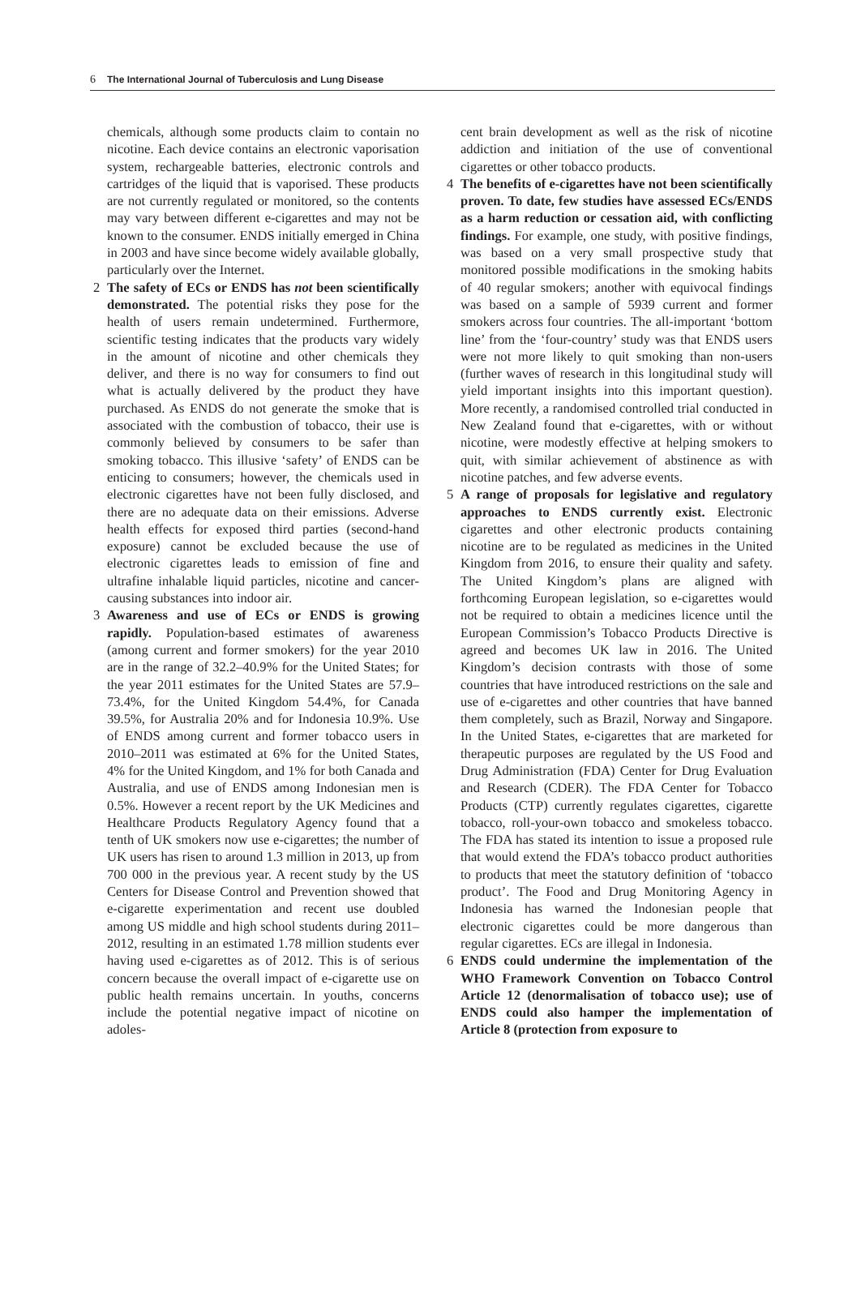6 The International Journal of Tuberculosis and Lung Disease
chemicals, although some products claim to contain no nicotine. Each device contains an electronic vaporisation system, rechargeable batteries, electronic controls and cartridges of the liquid that is vaporised. These products are not currently regulated or monitored, so the contents may vary between different e-cigarettes and may not be known to the consumer. ENDS initially emerged in China in 2003 and have since become widely available globally, particularly over the Internet.
2 The safety of ECs or ENDS has not been scientifically demonstrated. The potential risks they pose for the health of users remain undetermined. Furthermore, scientific testing indicates that the products vary widely in the amount of nicotine and other chemicals they deliver, and there is no way for consumers to find out what is actually delivered by the product they have purchased. As ENDS do not generate the smoke that is associated with the combustion of tobacco, their use is commonly believed by consumers to be safer than smoking tobacco. This illusive ‘safety’ of ENDS can be enticing to consumers; however, the chemicals used in electronic cigarettes have not been fully disclosed, and there are no adequate data on their emissions. Adverse health effects for exposed third parties (second-hand exposure) cannot be excluded because the use of electronic cigarettes leads to emission of fine and ultrafine inhalable liquid particles, nicotine and cancer-causing substances into indoor air.
3 Awareness and use of ECs or ENDS is growing rapidly. Population-based estimates of awareness (among current and former smokers) for the year 2010 are in the range of 32.2–40.9% for the United States; for the year 2011 estimates for the United States are 57.9–73.4%, for the United Kingdom 54.4%, for Canada 39.5%, for Australia 20% and for Indonesia 10.9%. Use of ENDS among current and former tobacco users in 2010–2011 was estimated at 6% for the United States, 4% for the United Kingdom, and 1% for both Canada and Australia, and use of ENDS among Indonesian men is 0.5%. However a recent report by the UK Medicines and Healthcare Products Regulatory Agency found that a tenth of UK smokers now use e-cigarettes; the number of UK users has risen to around 1.3 million in 2013, up from 700 000 in the previous year. A recent study by the US Centers for Disease Control and Prevention showed that e-cigarette experimentation and recent use doubled among US middle and high school students during 2011–2012, resulting in an estimated 1.78 million students ever having used e-cigarettes as of 2012. This is of serious concern because the overall impact of e-cigarette use on public health remains uncertain. In youths, concerns include the potential negative impact of nicotine on adoles-
cent brain development as well as the risk of nicotine addiction and initiation of the use of conventional cigarettes or other tobacco products.
4 The benefits of e-cigarettes have not been scientifically proven. To date, few studies have assessed ECs/ENDS as a harm reduction or cessation aid, with conflicting findings. For example, one study, with positive findings, was based on a very small prospective study that monitored possible modifications in the smoking habits of 40 regular smokers; another with equivocal findings was based on a sample of 5939 current and former smokers across four countries. The all-important ‘bottom line’ from the ‘four-country’ study was that ENDS users were not more likely to quit smoking than non-users (further waves of research in this longitudinal study will yield important insights into this important question). More recently, a randomised controlled trial conducted in New Zealand found that e-cigarettes, with or without nicotine, were modestly effective at helping smokers to quit, with similar achievement of abstinence as with nicotine patches, and few adverse events.
5 A range of proposals for legislative and regulatory approaches to ENDS currently exist. Electronic cigarettes and other electronic products containing nicotine are to be regulated as medicines in the United Kingdom from 2016, to ensure their quality and safety. The United Kingdom’s plans are aligned with forthcoming European legislation, so e-cigarettes would not be required to obtain a medicines licence until the European Commission’s Tobacco Products Directive is agreed and becomes UK law in 2016. The United Kingdom’s decision contrasts with those of some countries that have introduced restrictions on the sale and use of e-cigarettes and other countries that have banned them completely, such as Brazil, Norway and Singapore. In the United States, e-cigarettes that are marketed for therapeutic purposes are regulated by the US Food and Drug Administration (FDA) Center for Drug Evaluation and Research (CDER). The FDA Center for Tobacco Products (CTP) currently regulates cigarettes, cigarette tobacco, roll-your-own tobacco and smokeless tobacco. The FDA has stated its intention to issue a proposed rule that would extend the FDA’s tobacco product authorities to products that meet the statutory definition of ‘tobacco product’. The Food and Drug Monitoring Agency in Indonesia has warned the Indonesian people that electronic cigarettes could be more dangerous than regular cigarettes. ECs are illegal in Indonesia.
6 ENDS could undermine the implementation of the WHO Framework Convention on Tobacco Control Article 12 (denormalisation of tobacco use); use of ENDS could also hamper the implementation of Article 8 (protection from exposure to